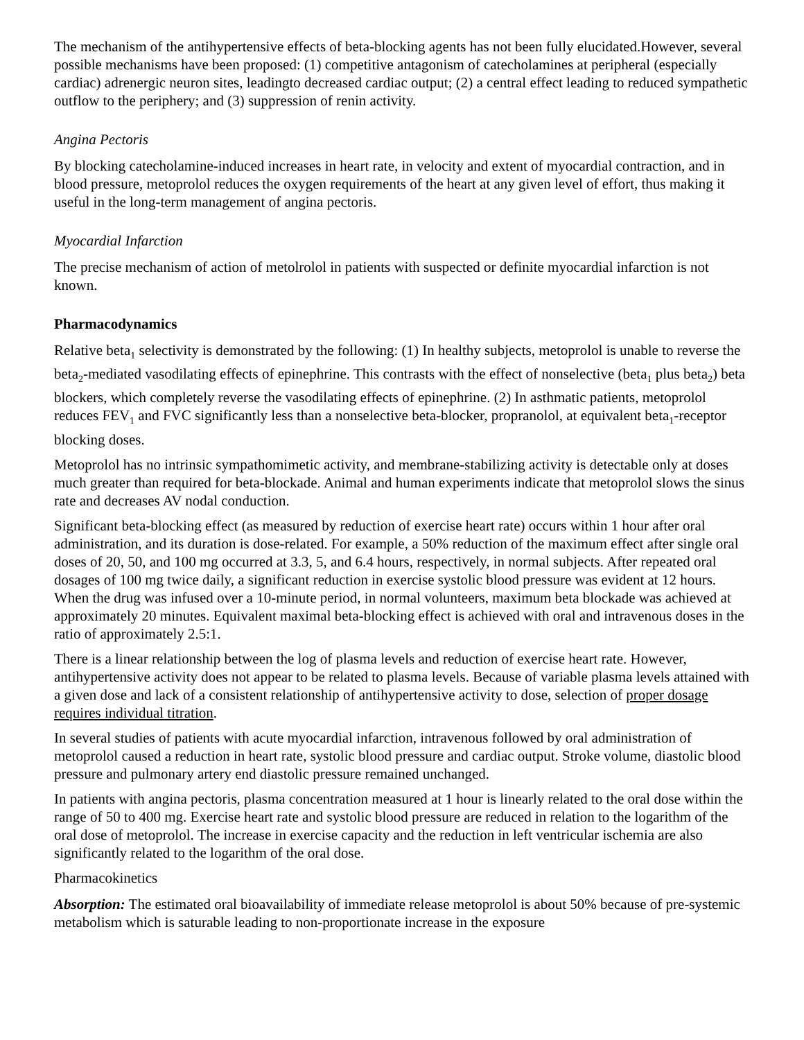The mechanism of the antihypertensive effects of beta-blocking agents has not been fully elucidated.However, several possible mechanisms have been proposed: (1) competitive antagonism of catecholamines at peripheral (especially cardiac) adrenergic neuron sites, leadingto decreased cardiac output; (2) a central effect leading to reduced sympathetic outflow to the periphery; and (3) suppression of renin activity.
Angina Pectoris
By blocking catecholamine-induced increases in heart rate, in velocity and extent of myocardial contraction, and in blood pressure, metoprolol reduces the oxygen requirements of the heart at any given level of effort, thus making it useful in the long-term management of angina pectoris.
Myocardial Infarction
The precise mechanism of action of metolrolol in patients with suspected or definite myocardial infarction is not known.
Pharmacodynamics
Relative beta<sub>1</sub> selectivity is demonstrated by the following: (1) In healthy subjects, metoprolol is unable to reverse the beta<sub>2</sub>-mediated vasodilating effects of epinephrine. This contrasts with the effect of nonselective (beta<sub>1</sub> plus beta<sub>2</sub>) beta blockers, which completely reverse the vasodilating effects of epinephrine. (2) In asthmatic patients, metoprolol reduces FEV<sub>1</sub> and FVC significantly less than a nonselective beta-blocker, propranolol, at equivalent beta<sub>1</sub>-receptor blocking doses.
Metoprolol has no intrinsic sympathomimetic activity, and membrane-stabilizing activity is detectable only at doses much greater than required for beta-blockade. Animal and human experiments indicate that metoprolol slows the sinus rate and decreases AV nodal conduction.
Significant beta-blocking effect (as measured by reduction of exercise heart rate) occurs within 1 hour after oral administration, and its duration is dose-related. For example, a 50% reduction of the maximum effect after single oral doses of 20, 50, and 100 mg occurred at 3.3, 5, and 6.4 hours, respectively, in normal subjects. After repeated oral dosages of 100 mg twice daily, a significant reduction in exercise systolic blood pressure was evident at 12 hours. When the drug was infused over a 10-minute period, in normal volunteers, maximum beta blockade was achieved at approximately 20 minutes. Equivalent maximal beta-blocking effect is achieved with oral and intravenous doses in the ratio of approximately 2.5:1.
There is a linear relationship between the log of plasma levels and reduction of exercise heart rate. However, antihypertensive activity does not appear to be related to plasma levels. Because of variable plasma levels attained with a given dose and lack of a consistent relationship of antihypertensive activity to dose, selection of proper dosage requires individual titration.
In several studies of patients with acute myocardial infarction, intravenous followed by oral administration of metoprolol caused a reduction in heart rate, systolic blood pressure and cardiac output. Stroke volume, diastolic blood pressure and pulmonary artery end diastolic pressure remained unchanged.
In patients with angina pectoris, plasma concentration measured at 1 hour is linearly related to the oral dose within the range of 50 to 400 mg. Exercise heart rate and systolic blood pressure are reduced in relation to the logarithm of the oral dose of metoprolol. The increase in exercise capacity and the reduction in left ventricular ischemia are also significantly related to the logarithm of the oral dose.
Pharmacokinetics
Absorption: The estimated oral bioavailability of immediate release metoprolol is about 50% because of pre-systemic metabolism which is saturable leading to non-proportionate increase in the exposure